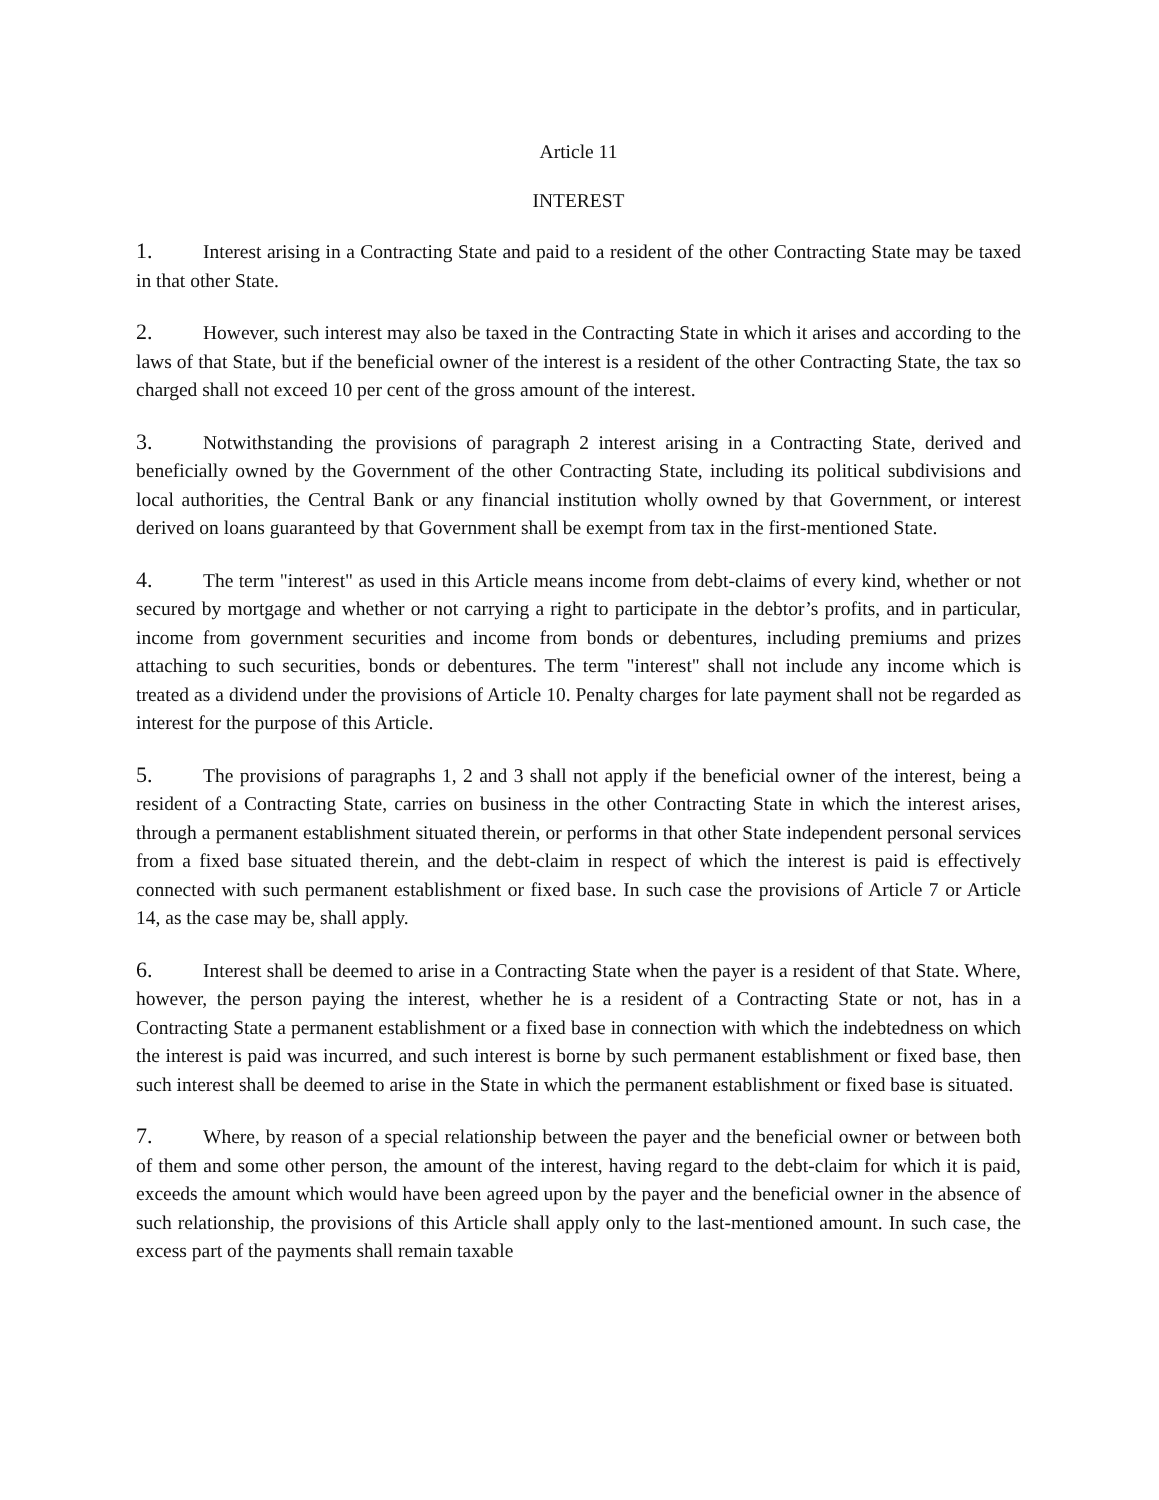Article 11
INTEREST
1. Interest arising in a Contracting State and paid to a resident of the other Contracting State may be taxed in that other State.
2. However, such interest may also be taxed in the Contracting State in which it arises and according to the laws of that State, but if the beneficial owner of the interest is a resident of the other Contracting State, the tax so charged shall not exceed 10 per cent of the gross amount of the interest.
3. Notwithstanding the provisions of paragraph 2 interest arising in a Contracting State, derived and beneficially owned by the Government of the other Contracting State, including its political subdivisions and local authorities, the Central Bank or any financial institution wholly owned by that Government, or interest derived on loans guaranteed by that Government shall be exempt from tax in the first-mentioned State.
4. The term "interest" as used in this Article means income from debt-claims of every kind, whether or not secured by mortgage and whether or not carrying a right to participate in the debtor’s profits, and in particular, income from government securities and income from bonds or debentures, including premiums and prizes attaching to such securities, bonds or debentures. The term "interest" shall not include any income which is treated as a dividend under the provisions of Article 10. Penalty charges for late payment shall not be regarded as interest for the purpose of this Article.
5. The provisions of paragraphs 1, 2 and 3 shall not apply if the beneficial owner of the interest, being a resident of a Contracting State, carries on business in the other Contracting State in which the interest arises, through a permanent establishment situated therein, or performs in that other State independent personal services from a fixed base situated therein, and the debt-claim in respect of which the interest is paid is effectively connected with such permanent establishment or fixed base. In such case the provisions of Article 7 or Article 14, as the case may be, shall apply.
6. Interest shall be deemed to arise in a Contracting State when the payer is a resident of that State. Where, however, the person paying the interest, whether he is a resident of a Contracting State or not, has in a Contracting State a permanent establishment or a fixed base in connection with which the indebtedness on which the interest is paid was incurred, and such interest is borne by such permanent establishment or fixed base, then such interest shall be deemed to arise in the State in which the permanent establishment or fixed base is situated.
7. Where, by reason of a special relationship between the payer and the beneficial owner or between both of them and some other person, the amount of the interest, having regard to the debt-claim for which it is paid, exceeds the amount which would have been agreed upon by the payer and the beneficial owner in the absence of such relationship, the provisions of this Article shall apply only to the last-mentioned amount. In such case, the excess part of the payments shall remain taxable